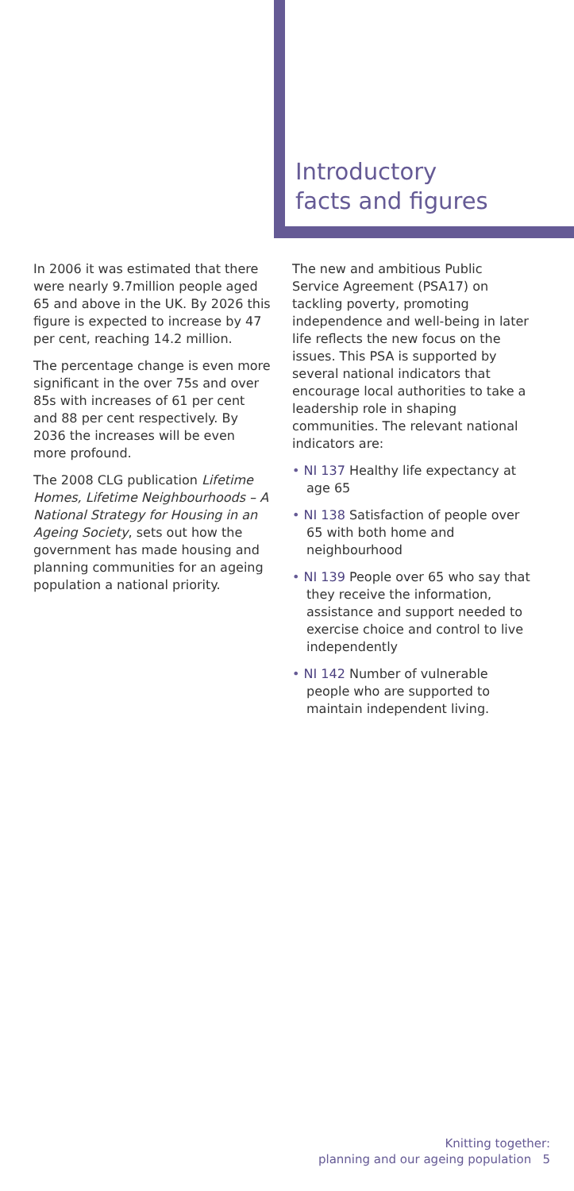Introductory
facts and figures
In 2006 it was estimated that there were nearly 9.7million people aged 65 and above in the UK. By 2026 this figure is expected to increase by 47 per cent, reaching 14.2 million.
The percentage change is even more significant in the over 75s and over 85s with increases of 61 per cent and 88 per cent respectively. By 2036 the increases will be even more profound.
The 2008 CLG publication Lifetime Homes, Lifetime Neighbourhoods – A National Strategy for Housing in an Ageing Society, sets out how the government has made housing and planning communities for an ageing population a national priority.
The new and ambitious Public Service Agreement (PSA17) on tackling poverty, promoting independence and well-being in later life reflects the new focus on the issues. This PSA is supported by several national indicators that encourage local authorities to take a leadership role in shaping communities. The relevant national indicators are:
• NI 137 Healthy life expectancy at age 65
• NI 138 Satisfaction of people over 65 with both home and neighbourhood
• NI 139 People over 65 who say that they receive the information, assistance and support needed to exercise choice and control to live independently
• NI 142 Number of vulnerable people who are supported to maintain independent living.
Knitting together:
planning and our ageing population 5